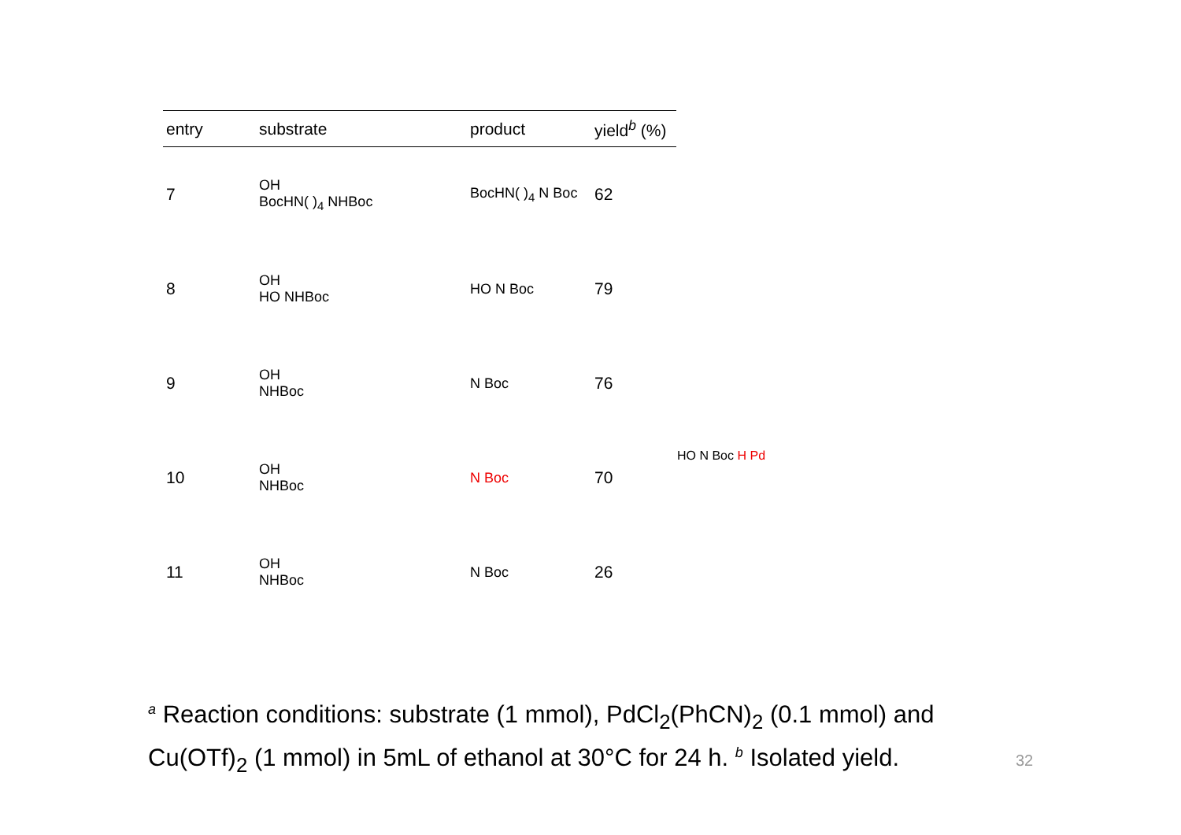| entry | substrate | product | yield<sup>b</sup> (%) |
| --- | --- | --- | --- |
| 7 | OH BocHN( )<sub>4</sub> NHBoc | BocHN( )<sub>4</sub> N Boc | 62 |
| 8 | OH HO NHBoc | HO N Boc | 79 |
| 9 | OH NHBoc | N Boc | 76 |
| 10 | OH NHBoc | N Boc | 70 |
| 11 | OH NHBoc | N Boc | 26 |
HO N Boc H Pd
<sup>a</sup> Reaction conditions: substrate (1 mmol), PdCl<sub>2</sub>(PhCN)<sub>2</sub> (0.1 mmol) and
Cu(OTf)<sub>2</sub> (1 mmol) in 5mL of ethanol at 30°C for 24 h. <sup>b</sup> Isolated yield.
32